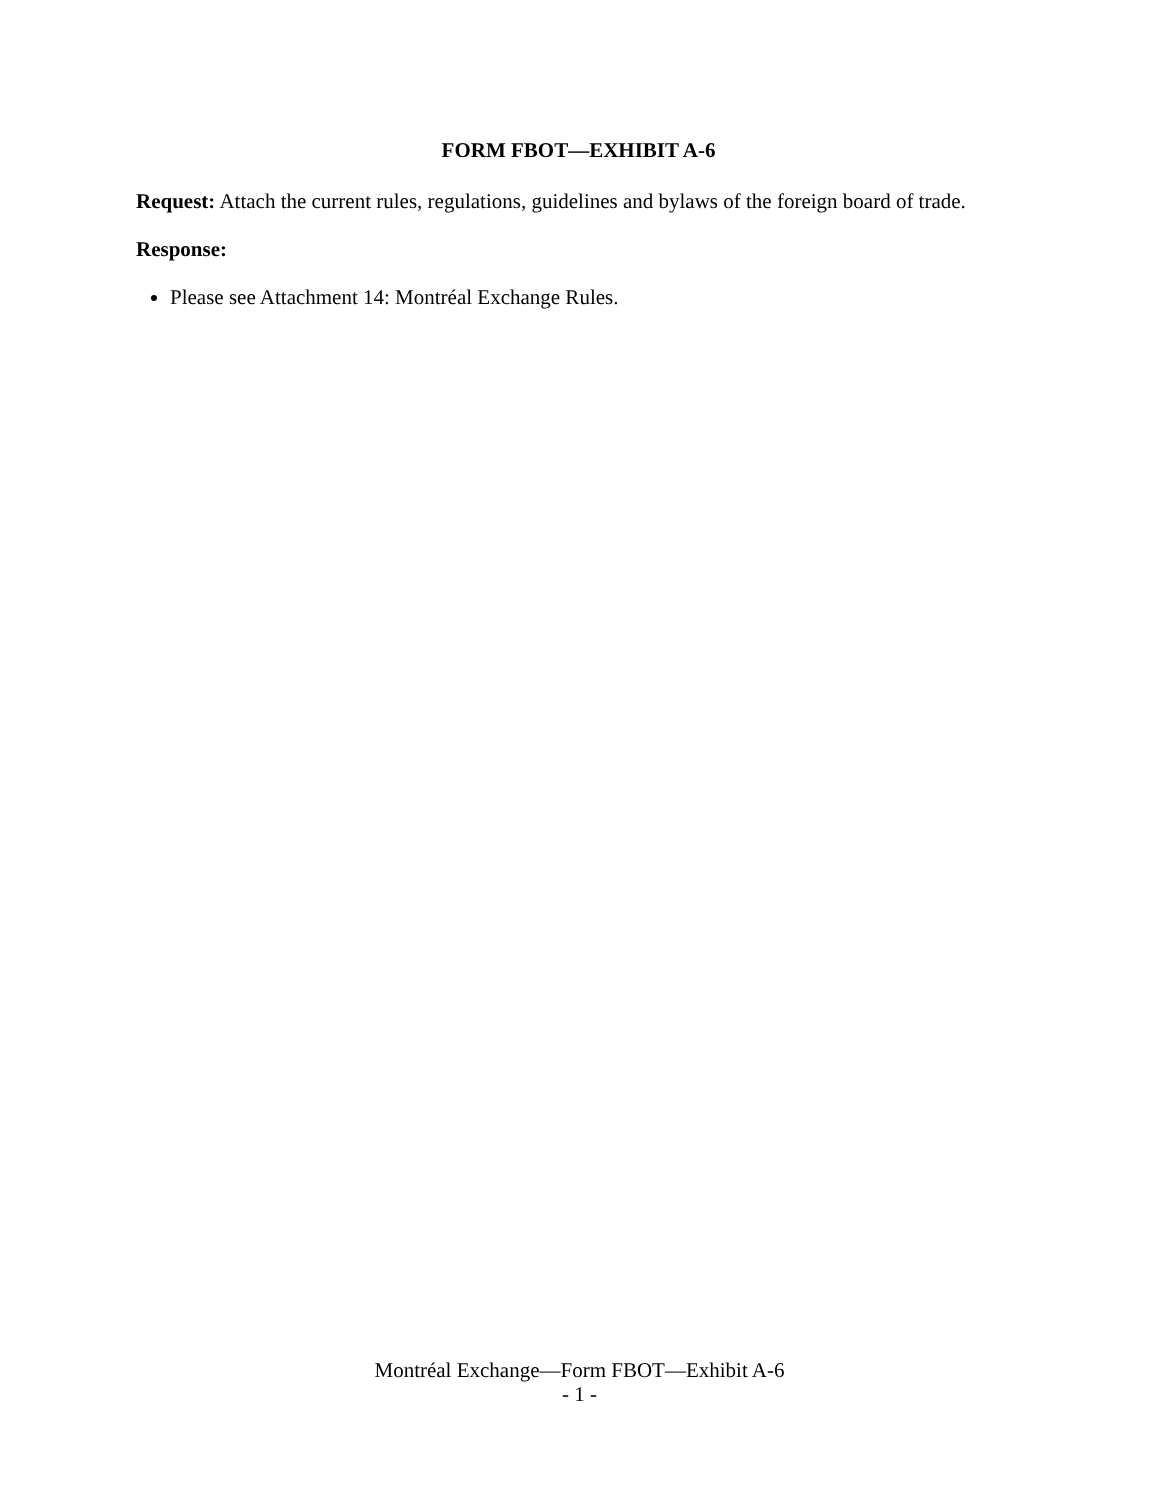FORM FBOT—EXHIBIT A-6
Request: Attach the current rules, regulations, guidelines and bylaws of the foreign board of trade.
Response:
Please see Attachment 14: Montréal Exchange Rules.
Montréal Exchange—Form FBOT—Exhibit A-6
- 1 -